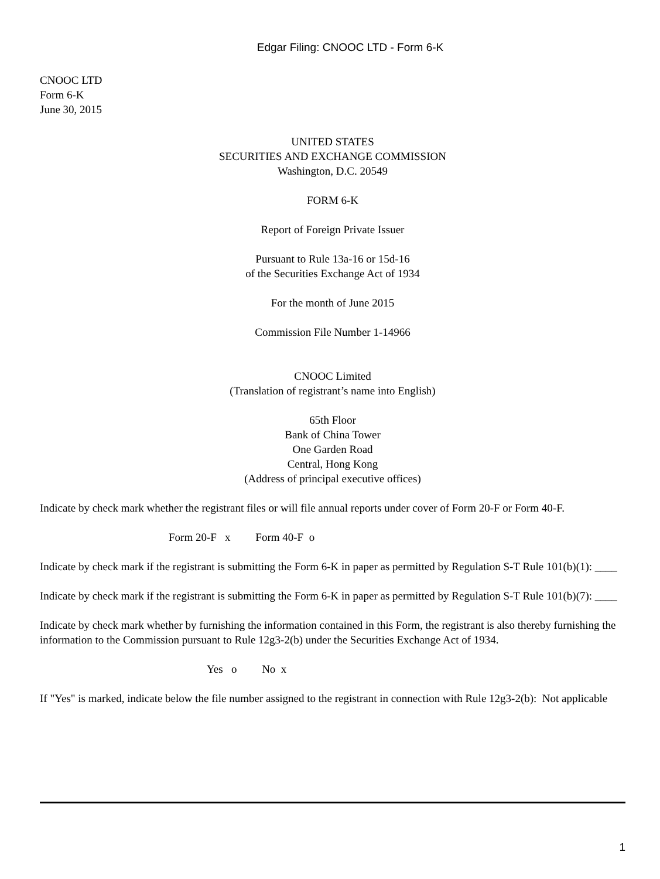Edgar Filing: CNOOC LTD - Form 6-K
CNOOC LTD
Form 6-K
June 30, 2015
UNITED STATES
SECURITIES AND EXCHANGE COMMISSION
Washington, D.C. 20549
FORM 6-K
Report of Foreign Private Issuer
Pursuant to Rule 13a-16 or 15d-16
of the Securities Exchange Act of 1934
For the month of June 2015
Commission File Number 1-14966
CNOOC Limited
(Translation of registrant’s name into English)
65th Floor
Bank of China Tower
One Garden Road
Central, Hong Kong
(Address of principal executive offices)
Indicate by check mark whether the registrant files or will file annual reports under cover of Form 20-F or Form 40-F.
Form 20-F x Form 40-F o
Indicate by check mark if the registrant is submitting the Form 6-K in paper as permitted by Regulation S-T Rule 101(b)(1): ____
Indicate by check mark if the registrant is submitting the Form 6-K in paper as permitted by Regulation S-T Rule 101(b)(7): ____
Indicate by check mark whether by furnishing the information contained in this Form, the registrant is also thereby furnishing the information to the Commission pursuant to Rule 12g3-2(b) under the Securities Exchange Act of 1934.
Yes o No x
If "Yes" is marked, indicate below the file number assigned to the registrant in connection with Rule 12g3-2(b): Not applicable
1